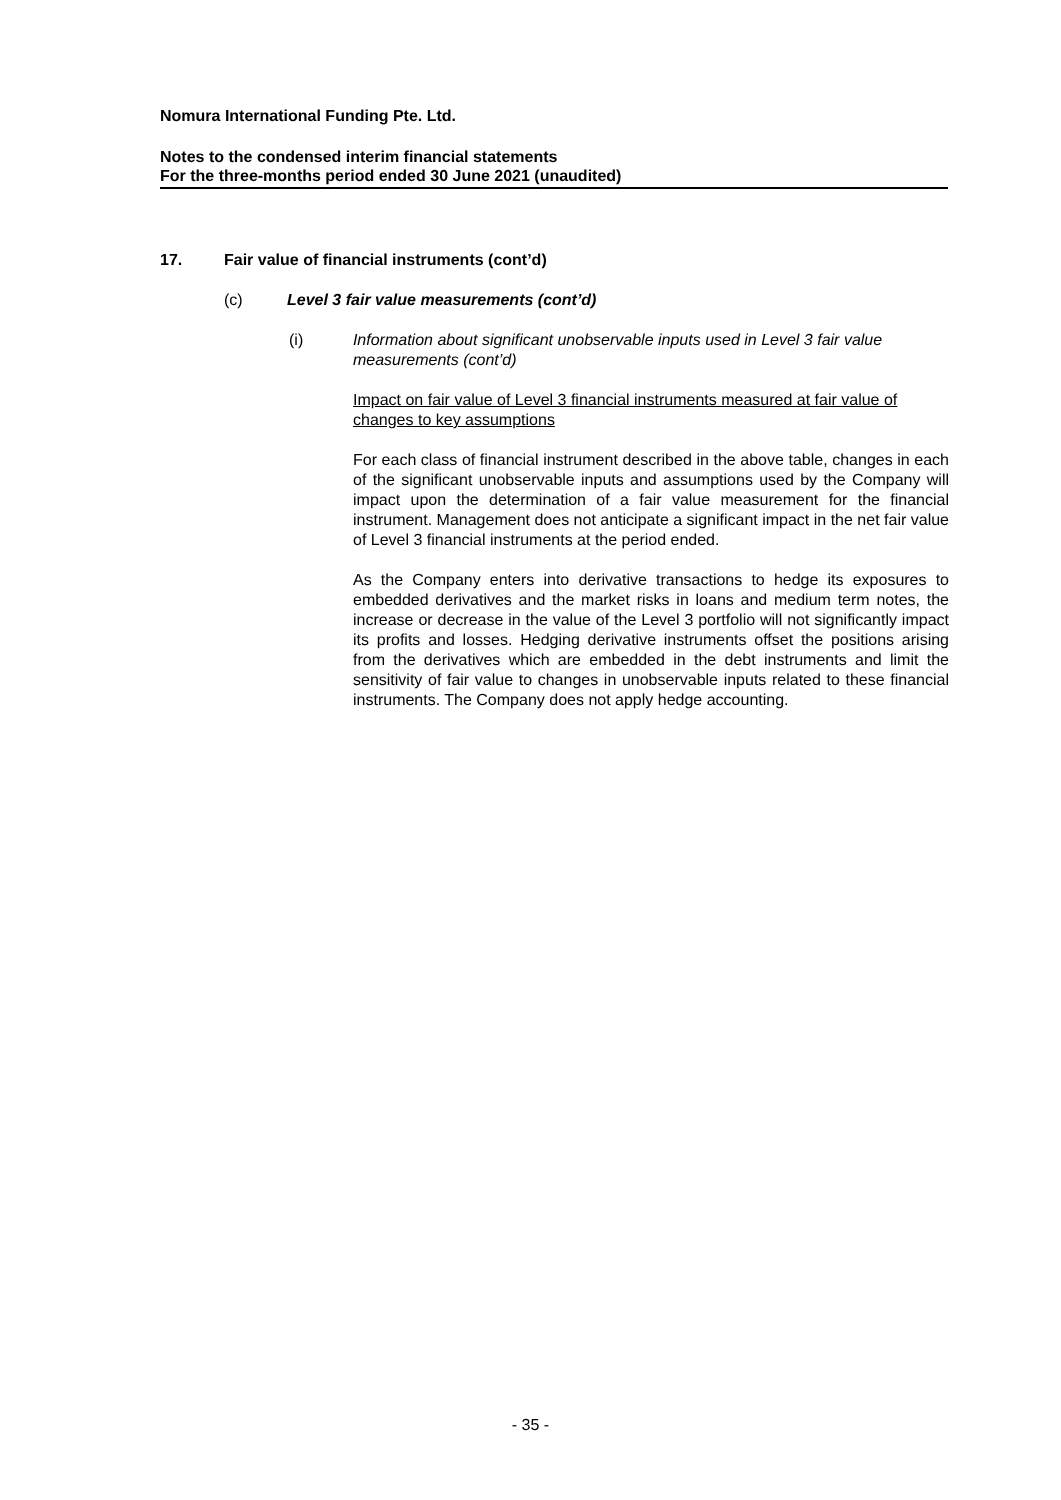Nomura International Funding Pte. Ltd.
Notes to the condensed interim financial statements
For the three-months period ended 30 June 2021 (unaudited)
17. Fair value of financial instruments (cont’d)
(c) Level 3 fair value measurements (cont’d)
(i) Information about significant unobservable inputs used in Level 3 fair value measurements (cont’d)
Impact on fair value of Level 3 financial instruments measured at fair value of changes to key assumptions
For each class of financial instrument described in the above table, changes in each of the significant unobservable inputs and assumptions used by the Company will impact upon the determination of a fair value measurement for the financial instrument. Management does not anticipate a significant impact in the net fair value of Level 3 financial instruments at the period ended.
As the Company enters into derivative transactions to hedge its exposures to embedded derivatives and the market risks in loans and medium term notes, the increase or decrease in the value of the Level 3 portfolio will not significantly impact its profits and losses. Hedging derivative instruments offset the positions arising from the derivatives which are embedded in the debt instruments and limit the sensitivity of fair value to changes in unobservable inputs related to these financial instruments. The Company does not apply hedge accounting.
- 35 -